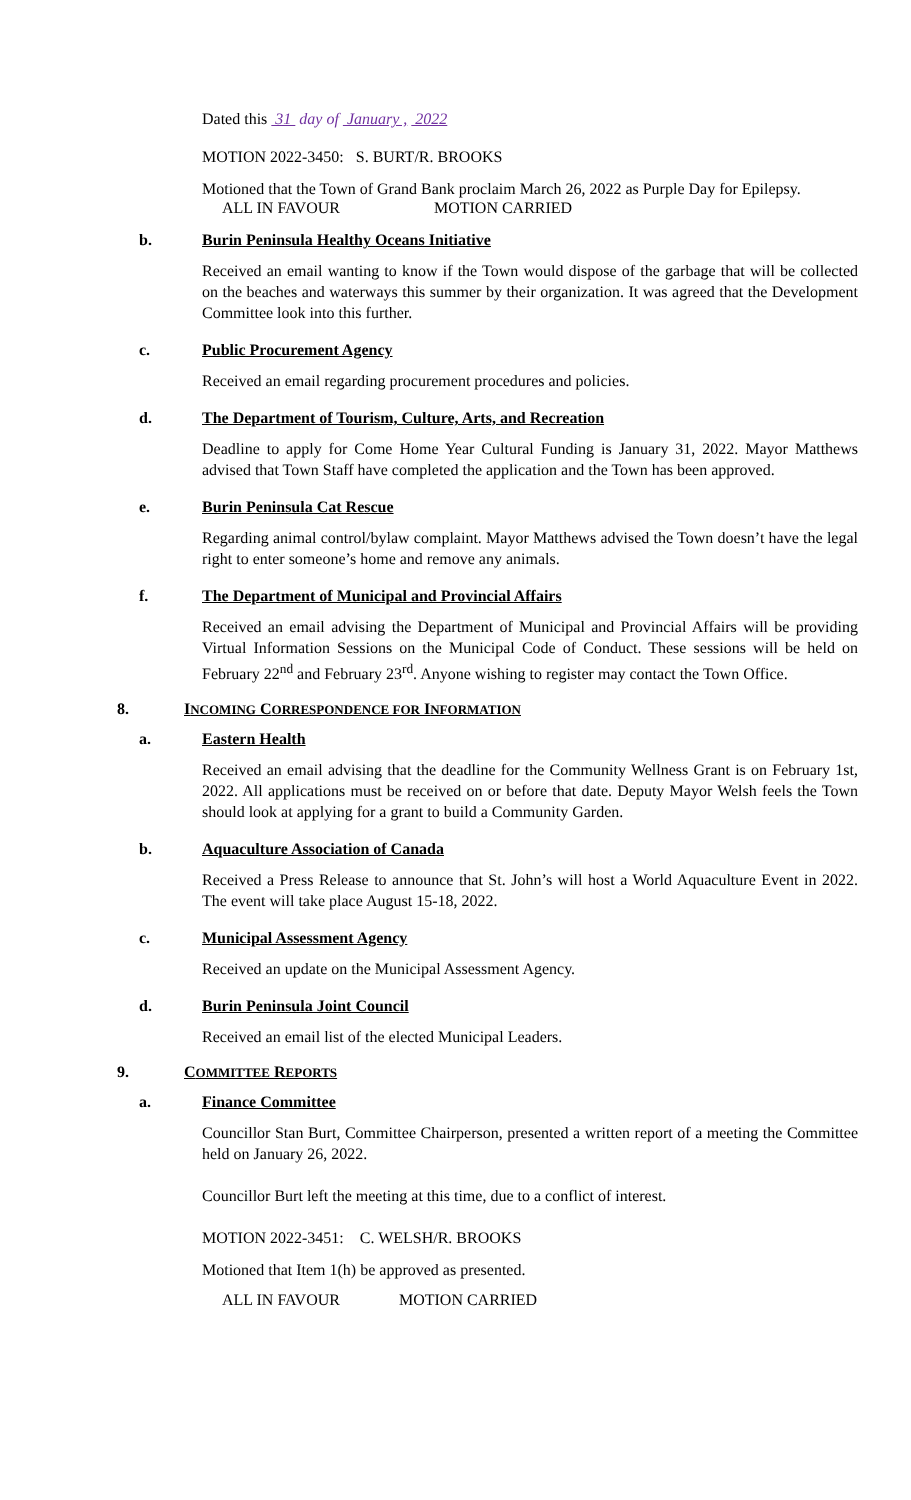Dated this 31 day of January , 2022
MOTION 2022-3450: S. BURT/R. BROOKS
Motioned that the Town of Grand Bank proclaim March 26, 2022 as Purple Day for Epilepsy.
ALL IN FAVOUR MOTION CARRIED
b. Burin Peninsula Healthy Oceans Initiative
Received an email wanting to know if the Town would dispose of the garbage that will be collected on the beaches and waterways this summer by their organization. It was agreed that the Development Committee look into this further.
c. Public Procurement Agency
Received an email regarding procurement procedures and policies.
d. The Department of Tourism, Culture, Arts, and Recreation
Deadline to apply for Come Home Year Cultural Funding is January 31, 2022. Mayor Matthews advised that Town Staff have completed the application and the Town has been approved.
e. Burin Peninsula Cat Rescue
Regarding animal control/bylaw complaint. Mayor Matthews advised the Town doesn’t have the legal right to enter someone’s home and remove any animals.
f. The Department of Municipal and Provincial Affairs
Received an email advising the Department of Municipal and Provincial Affairs will be providing Virtual Information Sessions on the Municipal Code of Conduct. These sessions will be held on February 22<sup>nd</sup> and February 23<sup>rd</sup>. Anyone wishing to register may contact the Town Office.
8. INCOMING CORRESPONDENCE FOR INFORMATION
a. Eastern Health
Received an email advising that the deadline for the Community Wellness Grant is on February 1st, 2022. All applications must be received on or before that date. Deputy Mayor Welsh feels the Town should look at applying for a grant to build a Community Garden.
b. Aquaculture Association of Canada
Received a Press Release to announce that St. John’s will host a World Aquaculture Event in 2022. The event will take place August 15-18, 2022.
c. Municipal Assessment Agency
Received an update on the Municipal Assessment Agency.
d. Burin Peninsula Joint Council
Received an email list of the elected Municipal Leaders.
9. COMMITTEE REPORTS
a. Finance Committee
Councillor Stan Burt, Committee Chairperson, presented a written report of a meeting the Committee held on January 26, 2022.
Councillor Burt left the meeting at this time, due to a conflict of interest.
MOTION 2022-3451: C. WELSH/R. BROOKS
Motioned that Item 1(h) be approved as presented.
ALL IN FAVOUR MOTION CARRIED